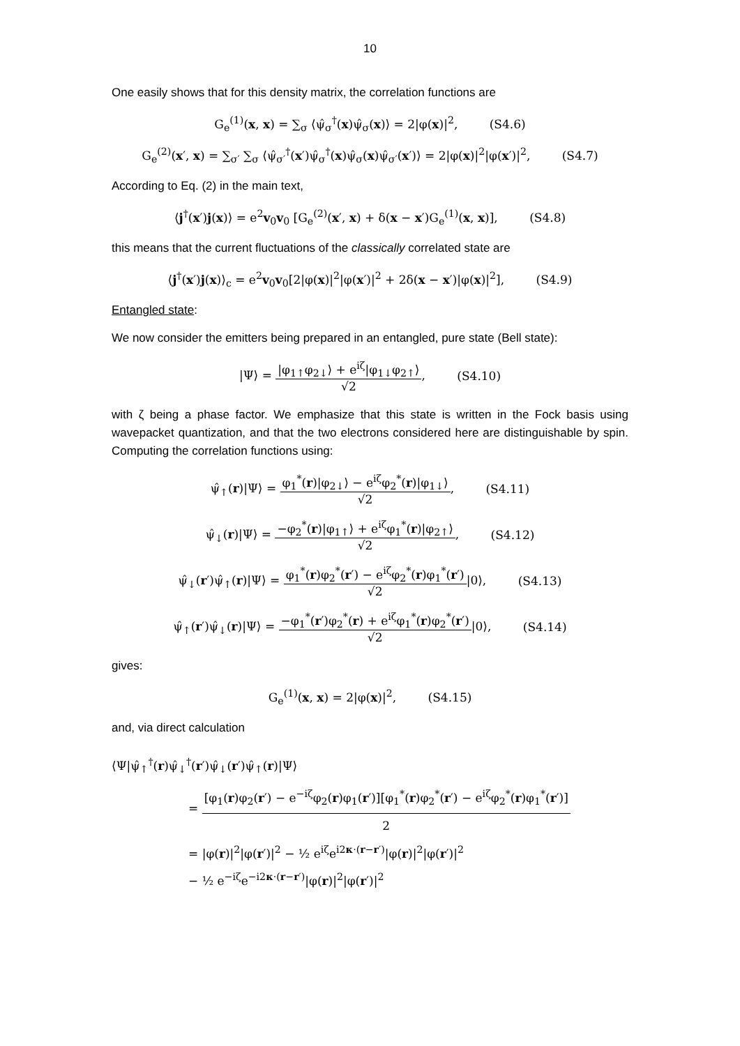10
One easily shows that for this density matrix, the correlation functions are
G<sub>e</sub><sup>(1)</sup>(x, x) = ∑<sub>σ</sub> ⟨ψ̂<sub>σ</sub><sup>†</sup>(x)ψ̂<sub>σ</sub>(x)⟩ = 2|φ(x)|<sup>2</sup>, (S4.6)
G<sub>e</sub><sup>(2)</sup>(x′, x) = ∑<sub>σ′</sub> ∑<sub>σ</sub> ⟨ψ̂<sub>σ′</sub><sup>†</sup>(x′)ψ̂<sub>σ</sub><sup>†</sup>(x)ψ̂<sub>σ</sub>(x)ψ̂<sub>σ′</sub>(x′)⟩ = 2|φ(x)|<sup>2</sup>|φ(x′)|<sup>2</sup>, (S4.7)
According to Eq. (2) in the main text,
⟨j<sup>†</sup>(x′)j(x)⟩ = e<sup>2</sup>v<sub>0</sub>v<sub>0</sub> [G<sub>e</sub><sup>(2)</sup>(x′, x) + δ(x − x′)G<sub>e</sub><sup>(1)</sup>(x, x)], (S4.8)
this means that the current fluctuations of the classically correlated state are
⟨j<sup>†</sup>(x′)j(x)⟩<sub>c</sub> = e<sup>2</sup>v<sub>0</sub>v<sub>0</sub>[2|φ(x)|<sup>2</sup>|φ(x′)|<sup>2</sup> + 2δ(x − x′)|φ(x)|<sup>2</sup>], (S4.9)
Entangled state:
We now consider the emitters being prepared in an entangled, pure state (Bell state):
|Ψ⟩ = |φ<sub>1↑</sub>φ<sub>2↓</sub>⟩ + e<sup>iζ</sup>|φ<sub>1↓</sub>φ<sub>2↑</sub>⟩ √2, (S4.10)
with ζ being a phase factor. We emphasize that this state is written in the Fock basis using wavepacket quantization, and that the two electrons considered here are distinguishable by spin. Computing the correlation functions using:
ψ̂<sub>↑</sub>(r)|Ψ⟩ = φ<sub>1</sub><sup>*</sup>(r)|φ<sub>2↓</sub>⟩ − e<sup>iζ</sup>φ<sub>2</sub><sup>*</sup>(r)|φ<sub>1↓</sub>⟩ √2, (S4.11)
ψ̂<sub>↓</sub>(r)|Ψ⟩ = −φ<sub>2</sub><sup>*</sup>(r)|φ<sub>1↑</sub>⟩ + e<sup>iζ</sup>φ<sub>1</sub><sup>*</sup>(r)|φ<sub>2↑</sub>⟩ √2, (S4.12)
ψ̂<sub>↓</sub>(r′)ψ̂<sub>↑</sub>(r)|Ψ⟩ = φ<sub>1</sub><sup>*</sup>(r)φ<sub>2</sub><sup>*</sup>(r′) − e<sup>iζ</sup>φ<sub>2</sub><sup>*</sup>(r)φ<sub>1</sub><sup>*</sup>(r′) √2|0⟩, (S4.13)
ψ̂<sub>↑</sub>(r′)ψ̂<sub>↓</sub>(r)|Ψ⟩ = −φ<sub>1</sub><sup>*</sup>(r′)φ<sub>2</sub><sup>*</sup>(r) + e<sup>iζ</sup>φ<sub>1</sub><sup>*</sup>(r)φ<sub>2</sub><sup>*</sup>(r′) √2|0⟩, (S4.14)
gives:
G<sub>e</sub><sup>(1)</sup>(x, x) = 2|φ(x)|<sup>2</sup>, (S4.15)
and, via direct calculation
⟨Ψ|ψ̂<sub>↑</sub><sup>†</sup>(r)ψ̂<sub>↓</sub><sup>†</sup>(r′)ψ̂<sub>↓</sub>(r′)ψ̂<sub>↑</sub>(r)|Ψ⟩
= [φ<sub>1</sub>(r)φ<sub>2</sub>(r′) − e<sup>−iζ</sup>φ<sub>2</sub>(r)φ<sub>1</sub>(r′)][φ<sub>1</sub><sup>*</sup>(r)φ<sub>2</sub><sup>*</sup>(r′) − e<sup>iζ</sup>φ<sub>2</sub><sup>*</sup>(r)φ<sub>1</sub><sup>*</sup>(r′)] 2
= |φ(r)|<sup>2</sup>|φ(r′)|<sup>2</sup> − ½ e<sup>iζ</sup>e<sup>i2κ·(r−r′)</sup>|φ(r)|<sup>2</sup>|φ(r′)|<sup>2</sup>
− ½ e<sup>−iζ</sup>e<sup>−i2κ·(r−r′)</sup>|φ(r)|<sup>2</sup>|φ(r′)|<sup>2</sup>